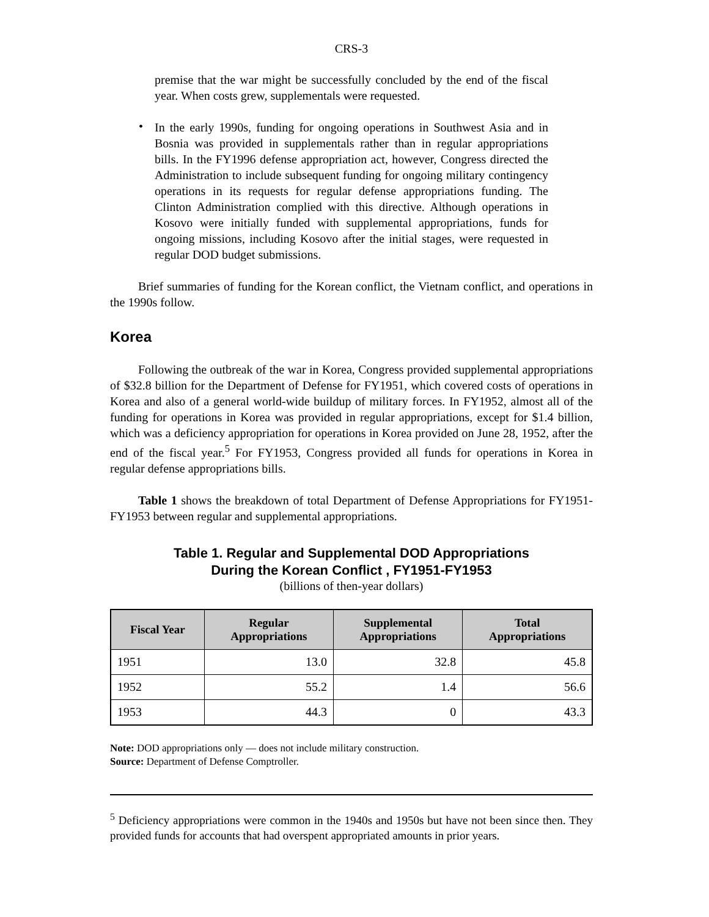CRS-3
premise that the war might be successfully concluded by the end of the fiscal year. When costs grew, supplementals were requested.
•
In the early 1990s, funding for ongoing operations in Southwest Asia and in Bosnia was provided in supplementals rather than in regular appropriations bills. In the FY1996 defense appropriation act, however, Congress directed the Administration to include subsequent funding for ongoing military contingency operations in its requests for regular defense appropriations funding. The Clinton Administration complied with this directive. Although operations in Kosovo were initially funded with supplemental appropriations, funds for ongoing missions, including Kosovo after the initial stages, were requested in regular DOD budget submissions.
Brief summaries of funding for the Korean conflict, the Vietnam conflict, and operations in the 1990s follow.
Korea
Following the outbreak of the war in Korea, Congress provided supplemental appropriations of $32.8 billion for the Department of Defense for FY1951, which covered costs of operations in Korea and also of a general world-wide buildup of military forces. In FY1952, almost all of the funding for operations in Korea was provided in regular appropriations, except for $1.4 billion, which was a deficiency appropriation for operations in Korea provided on June 28, 1952, after the end of the fiscal year.<sup>5</sup> For FY1953, Congress provided all funds for operations in Korea in regular defense appropriations bills.
Table 1 shows the breakdown of total Department of Defense Appropriations for FY1951-FY1953 between regular and supplemental appropriations.
Table 1. Regular and Supplemental DOD Appropriations
During the Korean Conflict , FY1951-FY1953
(billions of then-year dollars)
| Fiscal Year | Regular Appropriations | Supplemental Appropriations | Total Appropriations |
| --- | --- | --- | --- |
| 1951 | 13.0 | 32.8 | 45.8 |
| 1952 | 55.2 | 1.4 | 56.6 |
| 1953 | 44.3 | 0 | 43.3 |
Note: DOD appropriations only — does not include military construction.
Source: Department of Defense Comptroller.
<sup>5</sup> Deficiency appropriations were common in the 1940s and 1950s but have not been since then. They provided funds for accounts that had overspent appropriated amounts in prior years.